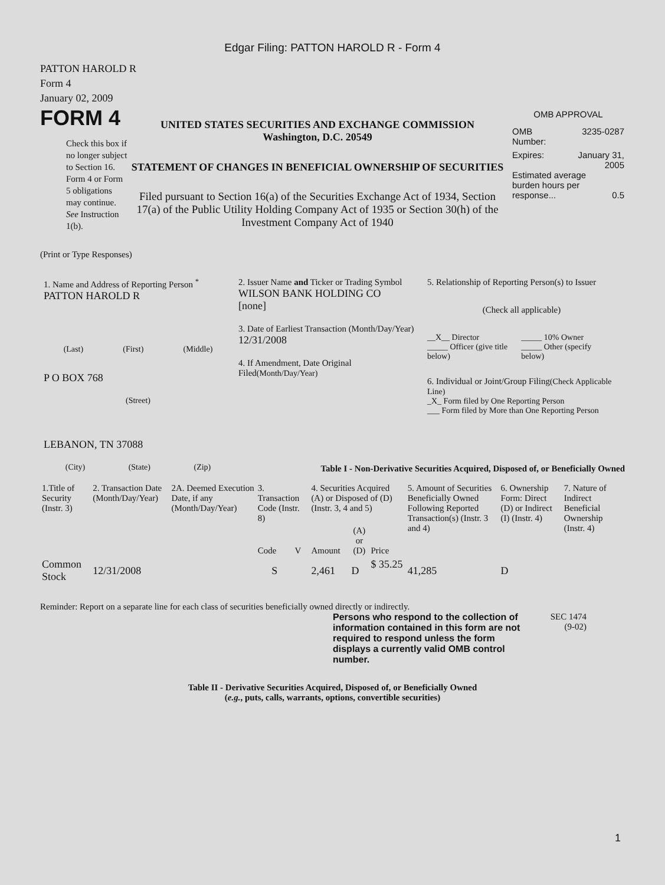Edgar Filing: PATTON HAROLD R - Form 4
PATTON HAROLD R
Form 4
January 02, 2009
FORM 4
Check this box if no longer subject to Section 16. Form 4 or Form 5 obligations may continue. See Instruction 1(b).
UNITED STATES SECURITIES AND EXCHANGE COMMISSION
Washington, D.C. 20549
STATEMENT OF CHANGES IN BENEFICIAL OWNERSHIP OF SECURITIES
Filed pursuant to Section 16(a) of the Securities Exchange Act of 1934, Section 17(a) of the Public Utility Holding Company Act of 1935 or Section 30(h) of the Investment Company Act of 1940
OMB APPROVAL
OMB
Number: 3235-0287
Expires: January 31,
2005
Estimated average burden hours per response... 0.5
(Print or Type Responses)
1. Name and Address of Reporting Person <sup>*</sup>
PATTON HAROLD R
(Last) (First) (Middle)
P O BOX 768
(Street)
LEBANON, TN 37088
(City) (State) (Zip)
2. Issuer Name and Ticker or Trading Symbol
WILSON BANK HOLDING CO
[none]
3. Date of Earliest Transaction (Month/Day/Year)
12/31/2008
4. If Amendment, Date Original Filed(Month/Day/Year)
5. Relationship of Reporting Person(s) to Issuer
(Check all applicable)
__X__ Director
_____ Officer (give title below)
_____ 10% Owner
_____ Other (specify below)
6. Individual or Joint/Group Filing(Check Applicable Line)
_X_ Form filed by One Reporting Person
___ Form filed by More than One Reporting Person
Table I - Non-Derivative Securities Acquired, Disposed of, or Beneficially Owned
| 1.Title of Security (Instr. 3) | 2. Transaction Date (Month/Day/Year) | 2A. Deemed Execution Date, if any (Month/Day/Year) | 3. Transaction Code (Instr. 8) | | 4. Securities Acquired (A) or Disposed of (D) (Instr. 3, 4 and 5) | | | 5. Amount of Securities Beneficially Owned Following Reported Transaction(s) (Instr. 3 and 4) | 6. Ownership Form: Direct (D) or Indirect (I) (Instr. 4) | 7. Nature of Indirect Beneficial Ownership (Instr. 4) |
| --- | --- | --- | --- | --- | --- | --- | --- | --- | --- | --- |
| | | | Code | V | Amount | (A) or (D) | Price | | | |
| Common Stock | 12/31/2008 | | S | | 2,461 | D | $ 35.25 | 41,285 | D | |
Reminder: Report on a separate line for each class of securities beneficially owned directly or indirectly.
Persons who respond to the collection of information contained in this form are not required to respond unless the form displays a currently valid OMB control number.
SEC 1474
(9-02)
Table II - Derivative Securities Acquired, Disposed of, or Beneficially Owned
(e.g., puts, calls, warrants, options, convertible securities)
1